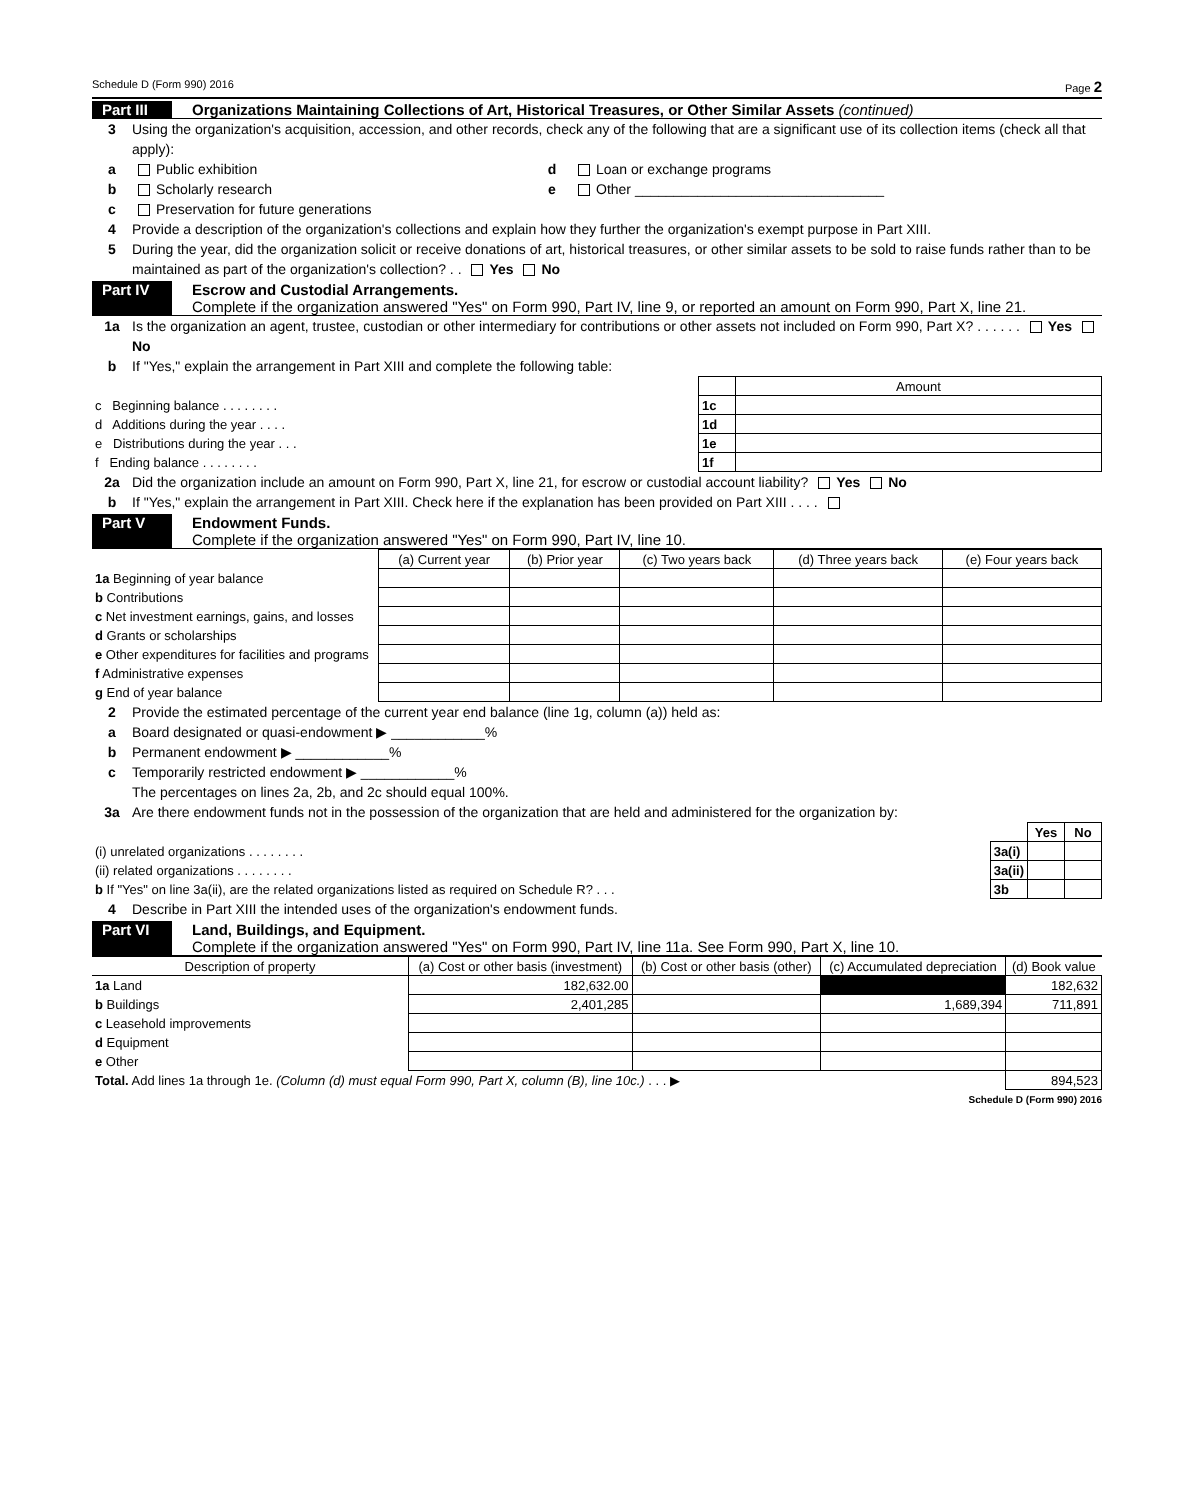Schedule D (Form 990) 2016 Page 2
Part III
Organizations Maintaining Collections of Art, Historical Treasures, or Other Similar Assets (continued)
3 Using the organization's acquisition, accession, and other records, check any of the following that are a significant use of its collection items (check all that apply):
a Public exhibition d Loan or exchange programs
b Scholarly research e Other ________________________________
c Preservation for future generations
4 Provide a description of the organization's collections and explain how they further the organization's exempt purpose in Part XIII.
5 During the year, did the organization solicit or receive donations of art, historical treasures, or other similar assets to be sold to raise funds rather than to be maintained as part of the organization's collection? . . Yes No
Part IV
Escrow and Custodial Arrangements.
Complete if the organization answered "Yes" on Form 990, Part IV, line 9, or reported an amount on Form 990, Part X, line 21.
1a Is the organization an agent, trustee, custodian or other intermediary for contributions or other assets not included on Form 990, Part X? . . . . . . Yes No
b If "Yes," explain the arrangement in Part XIII and complete the following table:
| | | Amount |
| c Beginning balance . . . . . . . . | 1c | |
| d Additions during the year . . . . | 1d | |
| e Distributions during the year . . . | 1e | |
| f Ending balance . . . . . . . . | 1f | |
2a Did the organization include an amount on Form 990, Part X, line 21, for escrow or custodial account liability? Yes No
b If "Yes," explain the arrangement in Part XIII. Check here if the explanation has been provided on Part XIII . . . .
Part V Endowment Funds.
Complete if the organization answered "Yes" on Form 990, Part IV, line 10.
| | (a) Current year | (b) Prior year | (c) Two years back | (d) Three years back | (e) Four years back |
| --- | --- | --- | --- | --- | --- |
| 1a Beginning of year balance | | | | | |
| b Contributions | | | | | |
| c Net investment earnings, gains, and losses | | | | | |
| d Grants or scholarships | | | | | |
| e Other expenditures for facilities and programs | | | | | |
| f Administrative expenses | | | | | |
| g End of year balance | | | | | |
2 Provide the estimated percentage of the current year end balance (line 1g, column (a)) held as:
a Board designated or quasi-endowment ▶ ____________%
b Permanent endowment ▶ ____________%
c Temporarily restricted endowment ▶ ____________%
The percentages on lines 2a, 2b, and 2c should equal 100%.
3a Are there endowment funds not in the possession of the organization that are held and administered for the organization by:
| | | Yes | No |
| (i) unrelated organizations . . . . . . . . | 3a(i) | | |
| (ii) related organizations . . . . . . . . | 3a(ii) | | |
| b If "Yes" on line 3a(ii), are the related organizations listed as required on Schedule R? . . . | 3b | | |
4 Describe in Part XIII the intended uses of the organization's endowment funds.
Part VI
Land, Buildings, and Equipment.
Complete if the organization answered "Yes" on Form 990, Part IV, line 11a. See Form 990, Part X, line 10.
| Description of property | (a) Cost or other basis (investment) | (b) Cost or other basis (other) | (c) Accumulated depreciation | (d) Book value |
| --- | --- | --- | --- | --- |
| 1a Land | 182,632.00 | | | 182,632 |
| b Buildings | 2,401,285 | | 1,689,394 | 711,891 |
| c Leasehold improvements | | | | |
| d Equipment | | | | |
| e Other | | | | |
| Total. Add lines 1a through 1e. (Column (d) must equal Form 990, Part X, column (B), line 10c.) . . . ▶ | | | | 894,523 |
Schedule D (Form 990) 2016